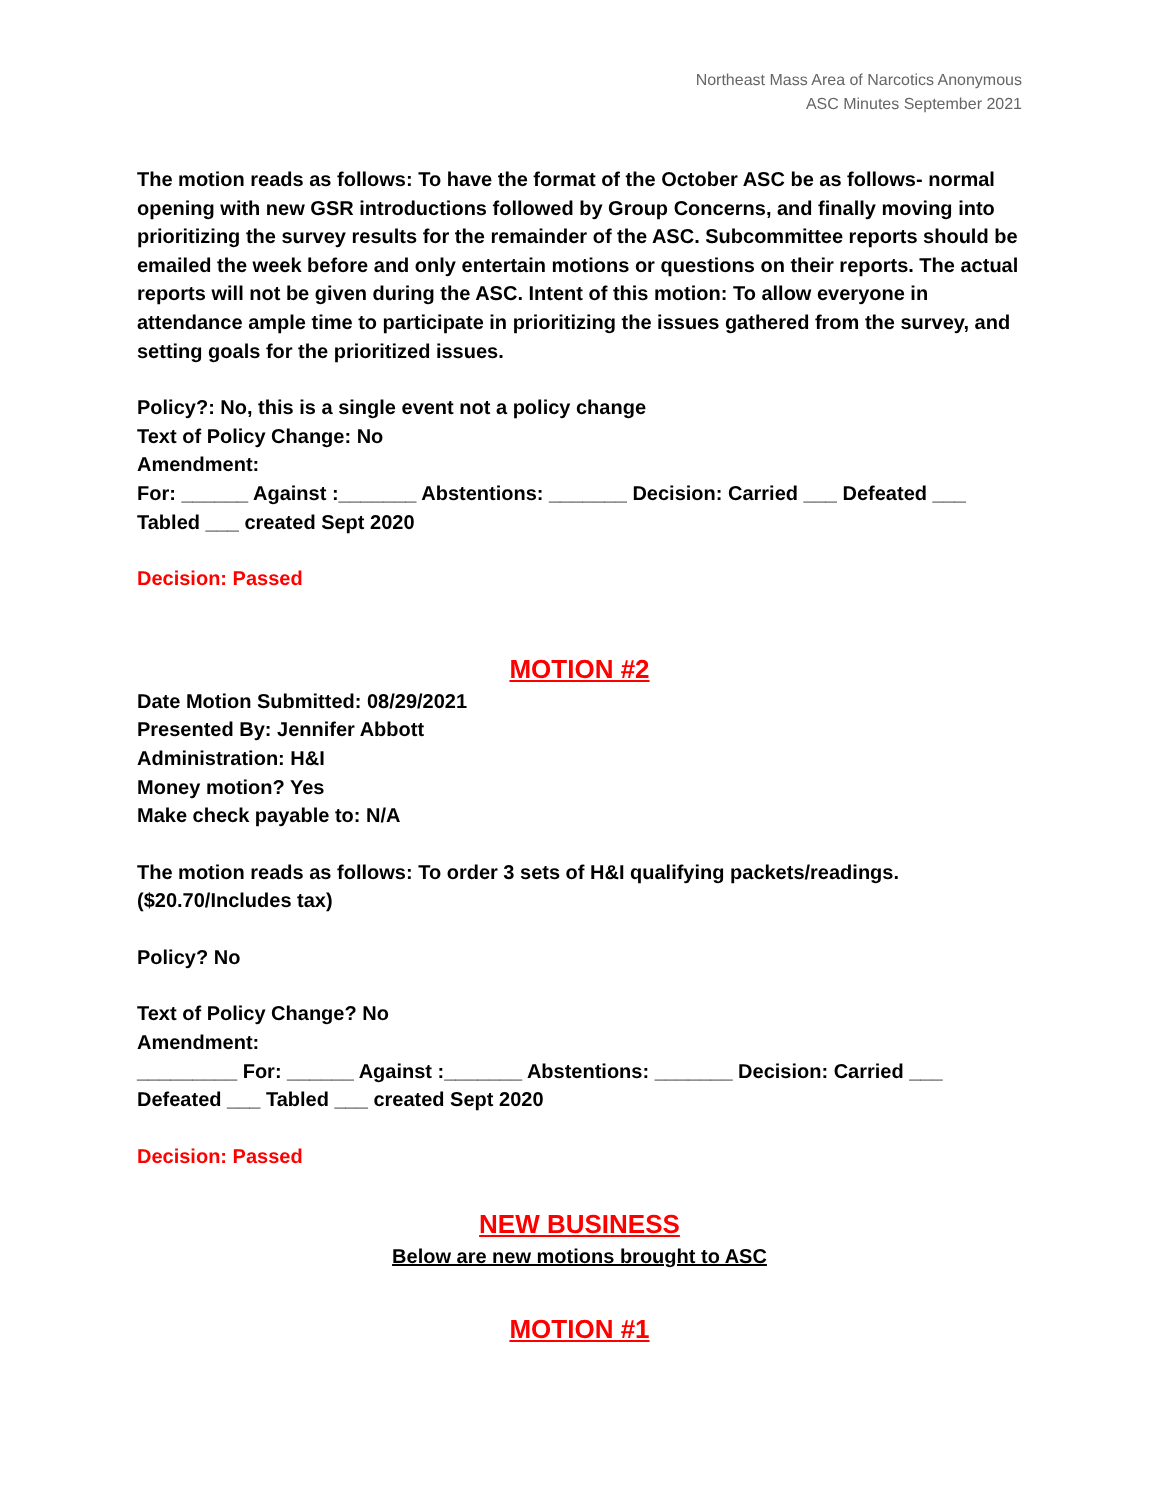Northeast Mass Area of Narcotics Anonymous
ASC Minutes September 2021
The motion reads as follows: To have the format of the October ASC be as follows- normal opening with new GSR introductions followed by Group Concerns, and finally moving into prioritizing the survey results for the remainder of the ASC. Subcommittee reports should be emailed the week before and only entertain motions or questions on their reports. The actual reports will not be given during the ASC. Intent of this motion: To allow everyone in attendance ample time to participate in prioritizing the issues gathered from the survey, and setting goals for the prioritized issues.
Policy?: No, this is a single event not a policy change
Text of Policy Change: No
Amendment:
For: ______ Against :_______ Abstentions: _______ Decision: Carried ___ Defeated ___ Tabled ___ created Sept 2020
Decision: Passed
MOTION #2
Date Motion Submitted: 08/29/2021
Presented By: Jennifer Abbott
Administration: H&I
Money motion? Yes
Make check payable to: N/A
The motion reads as follows: To order 3 sets of H&I qualifying packets/readings. ($20.70/Includes tax)
Policy? No
Text of Policy Change? No
Amendment:
_________ For: ______ Against :_______ Abstentions: _______ Decision: Carried ___ Defeated ___ Tabled ___ created Sept 2020
Decision: Passed
NEW BUSINESS
Below are new motions brought to ASC
MOTION #1